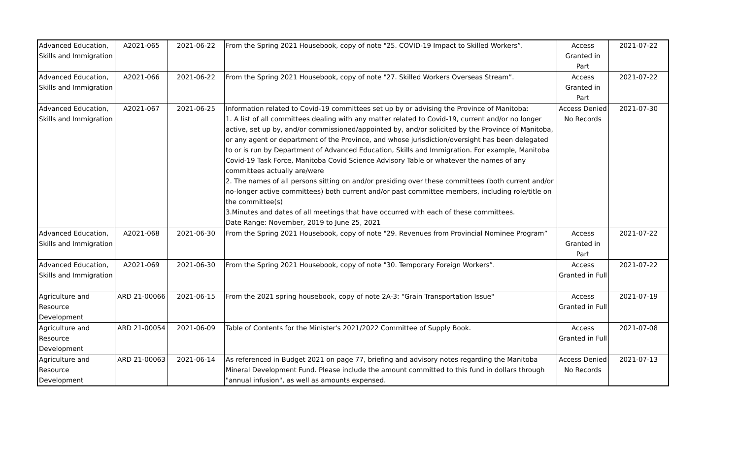| Advanced Education, Skills and Immigration | A2021-065 | 2021-06-22 | From the Spring 2021 Housebook, copy of note "25. COVID-19 Impact to Skilled Workers”. | Access Granted in Part | 2021-07-22 |
| Advanced Education, Skills and Immigration | A2021-066 | 2021-06-22 | From the Spring 2021 Housebook, copy of note "27. Skilled Workers Overseas Stream”. | Access Granted in Part | 2021-07-22 |
| Advanced Education, Skills and Immigration | A2021-067 | 2021-06-25 | Information related to Covid-19 committees set up by or advising the Province of Manitoba: 1. A list of all committees dealing with any matter related to Covid-19, current and/or no longer active, set up by, and/or commissioned/appointed by, and/or solicited by the Province of Manitoba, or any agent or department of the Province, and whose jurisdiction/oversight has been delegated to or is run by Department of Advanced Education, Skills and Immigration. For example, Manitoba Covid-19 Task Force, Manitoba Covid Science Advisory Table or whatever the names of any committees actually are/were 2. The names of all persons sitting on and/or presiding over these committees (both current and/or no-longer active committees) both current and/or past committee members, including role/title on the committee(s) 3.Minutes and dates of all meetings that have occurred with each of these committees. Date Range: November, 2019 to June 25, 2021 | Access Denied No Records | 2021-07-30 |
| Advanced Education, Skills and Immigration | A2021-068 | 2021-06-30 | From the Spring 2021 Housebook, copy of note "29. Revenues from Provincial Nominee Program” | Access Granted in Part | 2021-07-22 |
| Advanced Education, Skills and Immigration | A2021-069 | 2021-06-30 | From the Spring 2021 Housebook, copy of note "30. Temporary Foreign Workers”. | Access Granted in Full | 2021-07-22 |
| Agriculture and Resource Development | ARD 21-00066 | 2021-06-15 | From the 2021 spring housebook, copy of note 2A-3: "Grain Transportation Issue" | Access Granted in Full | 2021-07-19 |
| Agriculture and Resource Development | ARD 21-00054 | 2021-06-09 | Table of Contents for the Minister's 2021/2022 Committee of Supply Book. | Access Granted in Full | 2021-07-08 |
| Agriculture and Resource Development | ARD 21-00063 | 2021-06-14 | As referenced in Budget 2021 on page 77, briefing and advisory notes regarding the Manitoba Mineral Development Fund. Please include the amount committed to this fund in dollars through "annual infusion", as well as amounts expensed. | Access Denied No Records | 2021-07-13 |